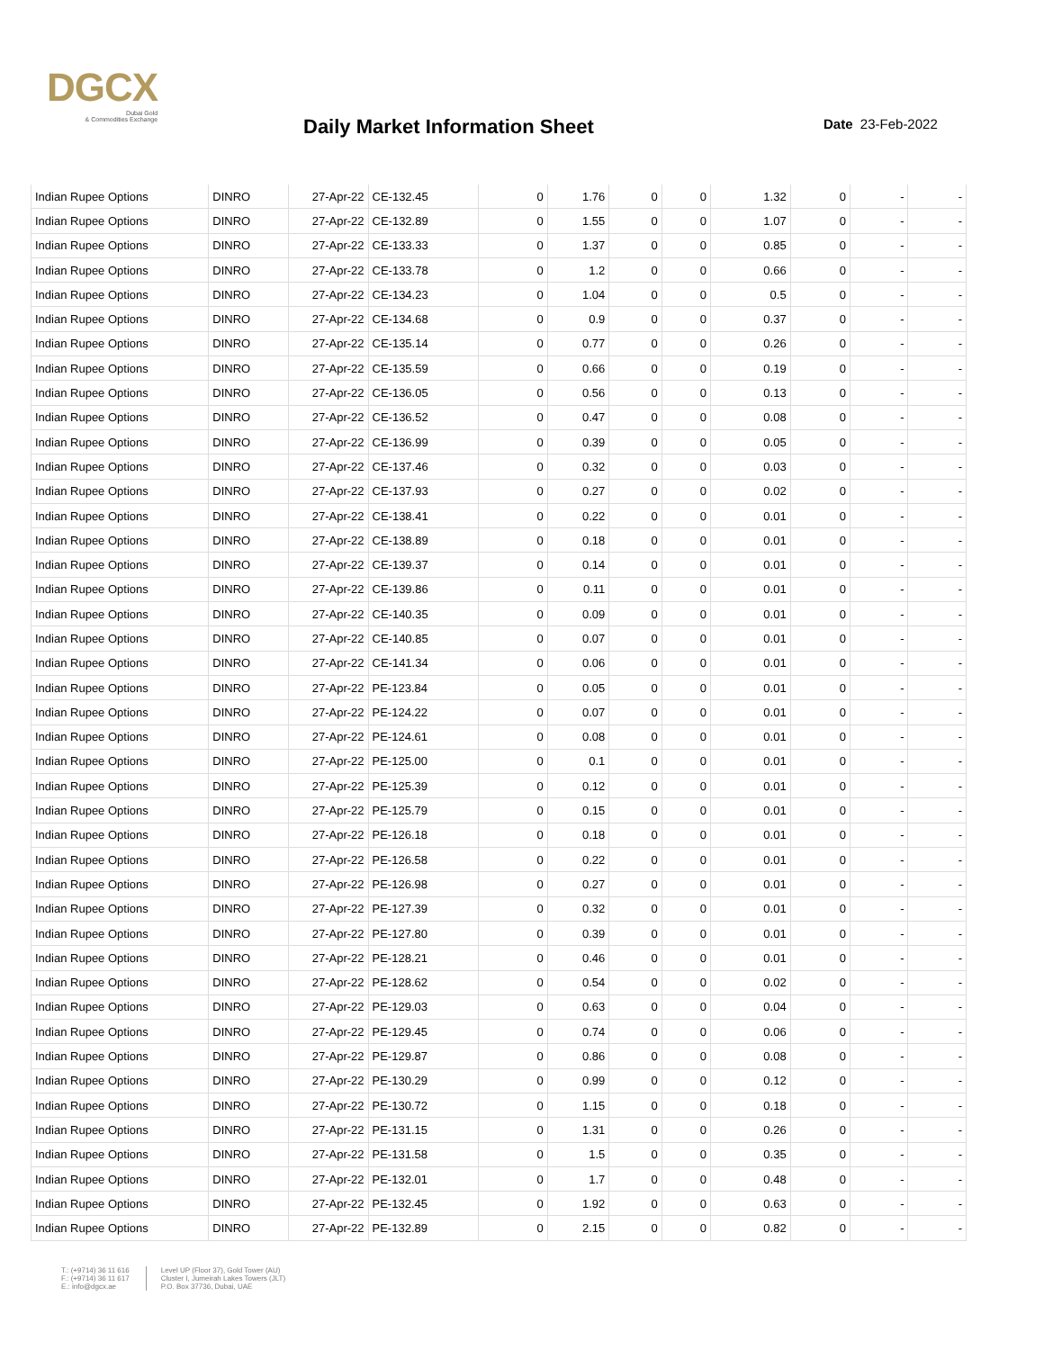DGCX
Dubai Gold
& Commodities Exchange
Daily Market Information Sheet Date 23-Feb-2022
| Indian Rupee Options | DINRO | 27-Apr-22 | CE-132.45 | 0 | 1.76 | 0 | 0 | 1.32 | 0 | - | - |
| Indian Rupee Options | DINRO | 27-Apr-22 | CE-132.89 | 0 | 1.55 | 0 | 0 | 1.07 | 0 | - | - |
| Indian Rupee Options | DINRO | 27-Apr-22 | CE-133.33 | 0 | 1.37 | 0 | 0 | 0.85 | 0 | - | - |
| Indian Rupee Options | DINRO | 27-Apr-22 | CE-133.78 | 0 | 1.2 | 0 | 0 | 0.66 | 0 | - | - |
| Indian Rupee Options | DINRO | 27-Apr-22 | CE-134.23 | 0 | 1.04 | 0 | 0 | 0.5 | 0 | - | - |
| Indian Rupee Options | DINRO | 27-Apr-22 | CE-134.68 | 0 | 0.9 | 0 | 0 | 0.37 | 0 | - | - |
| Indian Rupee Options | DINRO | 27-Apr-22 | CE-135.14 | 0 | 0.77 | 0 | 0 | 0.26 | 0 | - | - |
| Indian Rupee Options | DINRO | 27-Apr-22 | CE-135.59 | 0 | 0.66 | 0 | 0 | 0.19 | 0 | - | - |
| Indian Rupee Options | DINRO | 27-Apr-22 | CE-136.05 | 0 | 0.56 | 0 | 0 | 0.13 | 0 | - | - |
| Indian Rupee Options | DINRO | 27-Apr-22 | CE-136.52 | 0 | 0.47 | 0 | 0 | 0.08 | 0 | - | - |
| Indian Rupee Options | DINRO | 27-Apr-22 | CE-136.99 | 0 | 0.39 | 0 | 0 | 0.05 | 0 | - | - |
| Indian Rupee Options | DINRO | 27-Apr-22 | CE-137.46 | 0 | 0.32 | 0 | 0 | 0.03 | 0 | - | - |
| Indian Rupee Options | DINRO | 27-Apr-22 | CE-137.93 | 0 | 0.27 | 0 | 0 | 0.02 | 0 | - | - |
| Indian Rupee Options | DINRO | 27-Apr-22 | CE-138.41 | 0 | 0.22 | 0 | 0 | 0.01 | 0 | - | - |
| Indian Rupee Options | DINRO | 27-Apr-22 | CE-138.89 | 0 | 0.18 | 0 | 0 | 0.01 | 0 | - | - |
| Indian Rupee Options | DINRO | 27-Apr-22 | CE-139.37 | 0 | 0.14 | 0 | 0 | 0.01 | 0 | - | - |
| Indian Rupee Options | DINRO | 27-Apr-22 | CE-139.86 | 0 | 0.11 | 0 | 0 | 0.01 | 0 | - | - |
| Indian Rupee Options | DINRO | 27-Apr-22 | CE-140.35 | 0 | 0.09 | 0 | 0 | 0.01 | 0 | - | - |
| Indian Rupee Options | DINRO | 27-Apr-22 | CE-140.85 | 0 | 0.07 | 0 | 0 | 0.01 | 0 | - | - |
| Indian Rupee Options | DINRO | 27-Apr-22 | CE-141.34 | 0 | 0.06 | 0 | 0 | 0.01 | 0 | - | - |
| Indian Rupee Options | DINRO | 27-Apr-22 | PE-123.84 | 0 | 0.05 | 0 | 0 | 0.01 | 0 | - | - |
| Indian Rupee Options | DINRO | 27-Apr-22 | PE-124.22 | 0 | 0.07 | 0 | 0 | 0.01 | 0 | - | - |
| Indian Rupee Options | DINRO | 27-Apr-22 | PE-124.61 | 0 | 0.08 | 0 | 0 | 0.01 | 0 | - | - |
| Indian Rupee Options | DINRO | 27-Apr-22 | PE-125.00 | 0 | 0.1 | 0 | 0 | 0.01 | 0 | - | - |
| Indian Rupee Options | DINRO | 27-Apr-22 | PE-125.39 | 0 | 0.12 | 0 | 0 | 0.01 | 0 | - | - |
| Indian Rupee Options | DINRO | 27-Apr-22 | PE-125.79 | 0 | 0.15 | 0 | 0 | 0.01 | 0 | - | - |
| Indian Rupee Options | DINRO | 27-Apr-22 | PE-126.18 | 0 | 0.18 | 0 | 0 | 0.01 | 0 | - | - |
| Indian Rupee Options | DINRO | 27-Apr-22 | PE-126.58 | 0 | 0.22 | 0 | 0 | 0.01 | 0 | - | - |
| Indian Rupee Options | DINRO | 27-Apr-22 | PE-126.98 | 0 | 0.27 | 0 | 0 | 0.01 | 0 | - | - |
| Indian Rupee Options | DINRO | 27-Apr-22 | PE-127.39 | 0 | 0.32 | 0 | 0 | 0.01 | 0 | - | - |
| Indian Rupee Options | DINRO | 27-Apr-22 | PE-127.80 | 0 | 0.39 | 0 | 0 | 0.01 | 0 | - | - |
| Indian Rupee Options | DINRO | 27-Apr-22 | PE-128.21 | 0 | 0.46 | 0 | 0 | 0.01 | 0 | - | - |
| Indian Rupee Options | DINRO | 27-Apr-22 | PE-128.62 | 0 | 0.54 | 0 | 0 | 0.02 | 0 | - | - |
| Indian Rupee Options | DINRO | 27-Apr-22 | PE-129.03 | 0 | 0.63 | 0 | 0 | 0.04 | 0 | - | - |
| Indian Rupee Options | DINRO | 27-Apr-22 | PE-129.45 | 0 | 0.74 | 0 | 0 | 0.06 | 0 | - | - |
| Indian Rupee Options | DINRO | 27-Apr-22 | PE-129.87 | 0 | 0.86 | 0 | 0 | 0.08 | 0 | - | - |
| Indian Rupee Options | DINRO | 27-Apr-22 | PE-130.29 | 0 | 0.99 | 0 | 0 | 0.12 | 0 | - | - |
| Indian Rupee Options | DINRO | 27-Apr-22 | PE-130.72 | 0 | 1.15 | 0 | 0 | 0.18 | 0 | - | - |
| Indian Rupee Options | DINRO | 27-Apr-22 | PE-131.15 | 0 | 1.31 | 0 | 0 | 0.26 | 0 | - | - |
| Indian Rupee Options | DINRO | 27-Apr-22 | PE-131.58 | 0 | 1.5 | 0 | 0 | 0.35 | 0 | - | - |
| Indian Rupee Options | DINRO | 27-Apr-22 | PE-132.01 | 0 | 1.7 | 0 | 0 | 0.48 | 0 | - | - |
| Indian Rupee Options | DINRO | 27-Apr-22 | PE-132.45 | 0 | 1.92 | 0 | 0 | 0.63 | 0 | - | - |
| Indian Rupee Options | DINRO | 27-Apr-22 | PE-132.89 | 0 | 2.15 | 0 | 0 | 0.82 | 0 | - | - |
T.: (+9714) 36 11 616
F.: (+9714) 36 11 617
E.: info@dgcx.ae
Level UP (Floor 37), Gold Tower (AU)
Cluster I, Jumeirah Lakes Towers (JLT)
P.O. Box 37736, Dubai, UAE